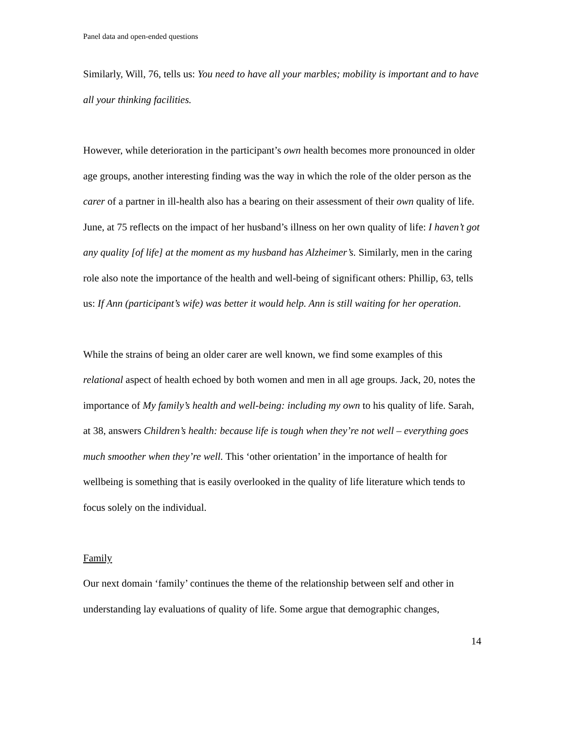Panel data and open-ended questions
Similarly, Will, 76, tells us: You need to have all your marbles; mobility is important and to have all your thinking facilities.
However, while deterioration in the participant’s own health becomes more pronounced in older age groups, another interesting finding was the way in which the role of the older person as the carer of a partner in ill-health also has a bearing on their assessment of their own quality of life. June, at 75 reflects on the impact of her husband’s illness on her own quality of life: I haven’t got any quality [of life] at the moment as my husband has Alzheimer’s. Similarly, men in the caring role also note the importance of the health and well-being of significant others: Phillip, 63, tells us: If Ann (participant’s wife) was better it would help. Ann is still waiting for her operation.
While the strains of being an older carer are well known, we find some examples of this relational aspect of health echoed by both women and men in all age groups. Jack, 20, notes the importance of My family’s health and well-being: including my own to his quality of life. Sarah, at 38, answers Children’s health: because life is tough when they’re not well – everything goes much smoother when they’re well. This ‘other orientation’ in the importance of health for wellbeing is something that is easily overlooked in the quality of life literature which tends to focus solely on the individual.
Family
Our next domain ‘family’ continues the theme of the relationship between self and other in understanding lay evaluations of quality of life. Some argue that demographic changes,
14